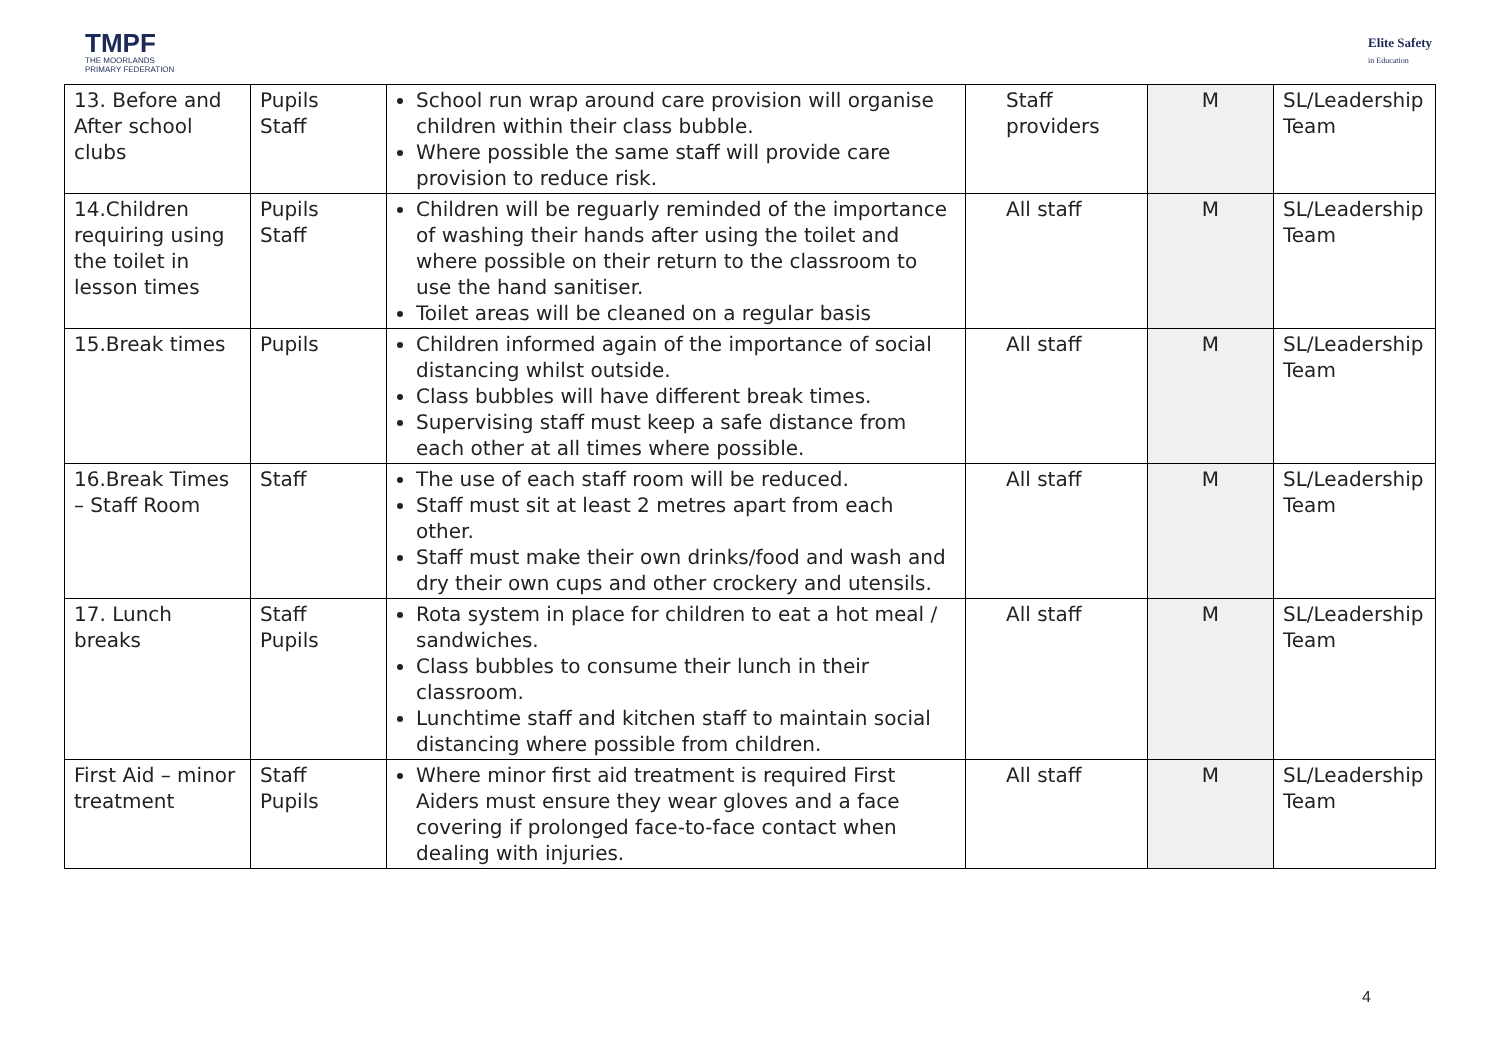TMPF
THE MOORLANDS
PRIMARY FEDERATION
Elite Safety
in Education
| 13. Before and After school clubs | Pupils Staff | School run wrap around care provision will organise children within their class bubble. Where possible the same staff will provide care provision to reduce risk. | Staff providers | M | SL/Leadership Team |
| 14.Children requiring using the toilet in lesson times | Pupils Staff | Children will be reguarly reminded of the importance of washing their hands after using the toilet and where possible on their return to the classroom to use the hand sanitiser. Toilet areas will be cleaned on a regular basis | All staff | M | SL/Leadership Team |
| 15.Break times | Pupils | Children informed again of the importance of social distancing whilst outside. Class bubbles will have different break times. Supervising staff must keep a safe distance from each other at all times where possible. | All staff | M | SL/Leadership Team |
| 16.Break Times – Staff Room | Staff | The use of each staff room will be reduced. Staff must sit at least 2 metres apart from each other. Staff must make their own drinks/food and wash and dry their own cups and other crockery and utensils. | All staff | M | SL/Leadership Team |
| 17. Lunch breaks | Staff Pupils | Rota system in place for children to eat a hot meal / sandwiches. Class bubbles to consume their lunch in their classroom. Lunchtime staff and kitchen staff to maintain social distancing where possible from children. | All staff | M | SL/Leadership Team |
| First Aid – minor treatment | Staff Pupils | Where minor first aid treatment is required First Aiders must ensure they wear gloves and a face covering if prolonged face-to-face contact when dealing with injuries. | All staff | M | SL/Leadership Team |
4